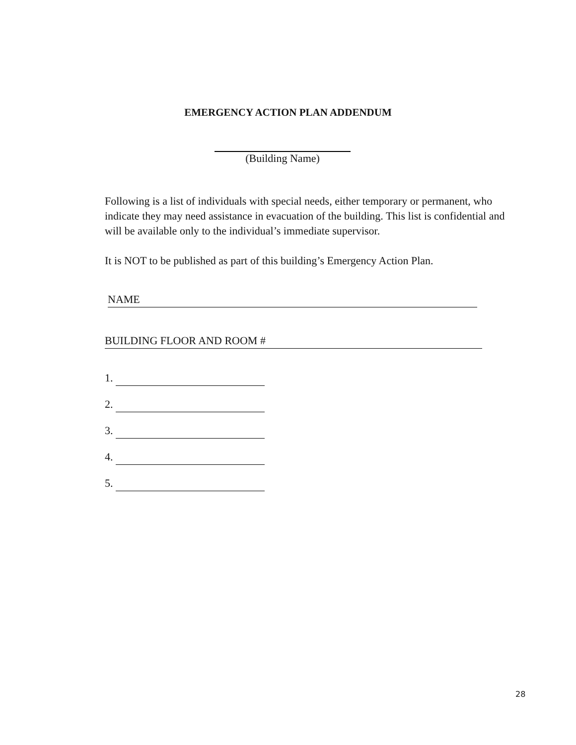EMERGENCY ACTION PLAN ADDENDUM
(Building Name)
Following is a list of individuals with special needs, either temporary or permanent, who indicate they may need assistance in evacuation of the building. This list is confidential and will be available only to the individual’s immediate supervisor.
It is NOT to be published as part of this building’s Emergency Action Plan.
NAME
BUILDING FLOOR AND ROOM #
1.
2.
3.
4.
5.
28